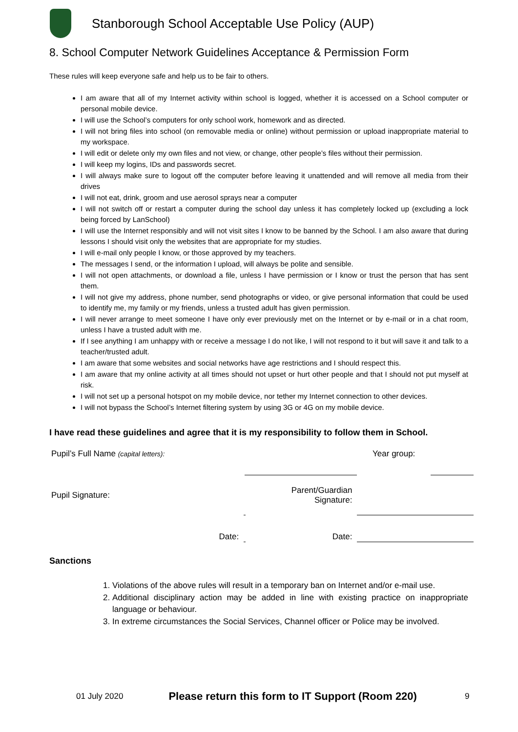Stanborough School Acceptable Use Policy (AUP)
8. School Computer Network Guidelines Acceptance & Permission Form
These rules will keep everyone safe and help us to be fair to others.
I am aware that all of my Internet activity within school is logged, whether it is accessed on a School computer or personal mobile device.
I will use the School’s computers for only school work, homework and as directed.
I will not bring files into school (on removable media or online) without permission or upload inappropriate material to my workspace.
I will edit or delete only my own files and not view, or change, other people’s files without their permission.
I will keep my logins, IDs and passwords secret.
I will always make sure to logout off the computer before leaving it unattended and will remove all media from their drives
I will not eat, drink, groom and use aerosol sprays near a computer
I will not switch off or restart a computer during the school day unless it has completely locked up (excluding a lock being forced by LanSchool)
I will use the Internet responsibly and will not visit sites I know to be banned by the School. I am also aware that during lessons I should visit only the websites that are appropriate for my studies.
I will e-mail only people I know, or those approved by my teachers.
The messages I send, or the information I upload, will always be polite and sensible.
I will not open attachments, or download a file, unless I have permission or I know or trust the person that has sent them.
I will not give my address, phone number, send photographs or video, or give personal information that could be used to identify me, my family or my friends, unless a trusted adult has given permission.
I will never arrange to meet someone I have only ever previously met on the Internet or by e-mail or in a chat room, unless I have a trusted adult with me.
If I see anything I am unhappy with or receive a message I do not like, I will not respond to it but will save it and talk to a teacher/trusted adult.
I am aware that some websites and social networks have age restrictions and I should respect this.
I am aware that my online activity at all times should not upset or hurt other people and that I should not put myself at risk.
I will not set up a personal hotspot on my mobile device, nor tether my Internet connection to other devices.
I will not bypass the School’s Internet filtering system by using 3G or 4G on my mobile device.
I have read these guidelines and agree that it is my responsibility to follow them in School.
| Pupil’s Full Name (capital letters): | | | | Year group: | |
| Pupil Signature: | | | Parent/Guardian Signature: | | |
| Date: | | | Date: | | |
Sanctions
1. Violations of the above rules will result in a temporary ban on Internet and/or e-mail use.
2. Additional disciplinary action may be added in line with existing practice on inappropriate language or behaviour.
3. In extreme circumstances the Social Services, Channel officer or Police may be involved.
01 July 2020 Please return this form to IT Support (Room 220) 9